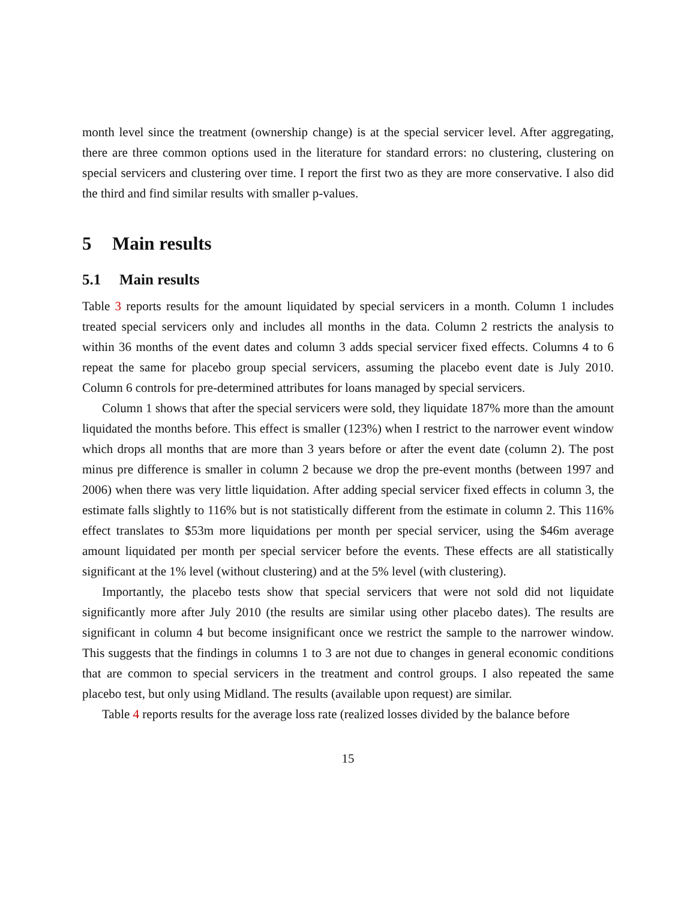month level since the treatment (ownership change) is at the special servicer level. After aggregating, there are three common options used in the literature for standard errors: no clustering, clustering on special servicers and clustering over time. I report the first two as they are more conservative. I also did the third and find similar results with smaller p-values.
5 Main results
5.1 Main results
Table 3 reports results for the amount liquidated by special servicers in a month. Column 1 includes treated special servicers only and includes all months in the data. Column 2 restricts the analysis to within 36 months of the event dates and column 3 adds special servicer fixed effects. Columns 4 to 6 repeat the same for placebo group special servicers, assuming the placebo event date is July 2010. Column 6 controls for pre-determined attributes for loans managed by special servicers.
Column 1 shows that after the special servicers were sold, they liquidate 187% more than the amount liquidated the months before. This effect is smaller (123%) when I restrict to the narrower event window which drops all months that are more than 3 years before or after the event date (column 2). The post minus pre difference is smaller in column 2 because we drop the pre-event months (between 1997 and 2006) when there was very little liquidation. After adding special servicer fixed effects in column 3, the estimate falls slightly to 116% but is not statistically different from the estimate in column 2. This 116% effect translates to $53m more liquidations per month per special servicer, using the $46m average amount liquidated per month per special servicer before the events. These effects are all statistically significant at the 1% level (without clustering) and at the 5% level (with clustering).
Importantly, the placebo tests show that special servicers that were not sold did not liquidate significantly more after July 2010 (the results are similar using other placebo dates). The results are significant in column 4 but become insignificant once we restrict the sample to the narrower window. This suggests that the findings in columns 1 to 3 are not due to changes in general economic conditions that are common to special servicers in the treatment and control groups. I also repeated the same placebo test, but only using Midland. The results (available upon request) are similar.
Table 4 reports results for the average loss rate (realized losses divided by the balance before
15